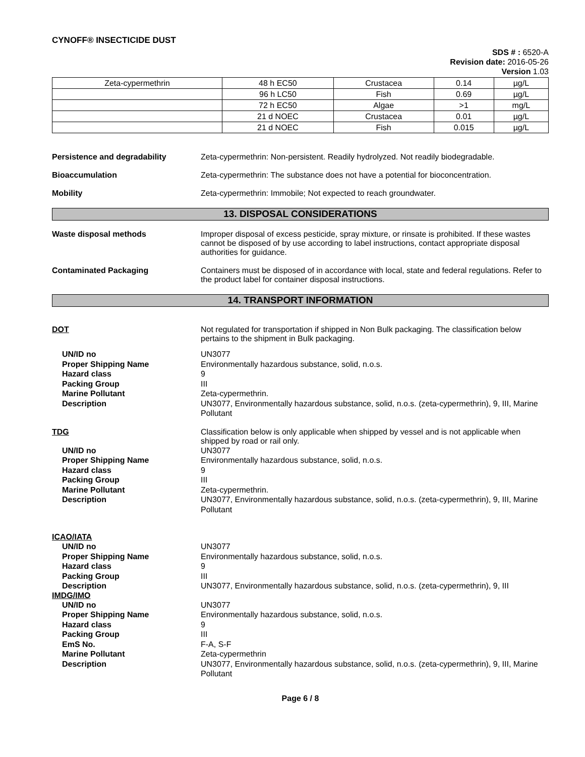CYNOFF® INSECTICIDE DUST
SDS # : 6520-A
Revision date: 2016-05-26
Version 1.03
| Zeta-cypermethrin | 48 h EC50 | Crustacea | 0.14 | µg/L |
| | 96 h LC50 | Fish | 0.69 | µg/L |
| | 72 h EC50 | Algae | >1 | mg/L |
| | 21 d NOEC | Crustacea | 0.01 | µg/L |
| | 21 d NOEC | Fish | 0.015 | µg/L |
Persistence and degradability Zeta-cypermethrin: Non-persistent. Readily hydrolyzed. Not readily biodegradable.
Bioaccumulation Zeta-cypermethrin: The substance does not have a potential for bioconcentration.
Mobility Zeta-cypermethrin: Immobile; Not expected to reach groundwater.
13. DISPOSAL CONSIDERATIONS
Waste disposal methods Improper disposal of excess pesticide, spray mixture, or rinsate is prohibited. If these wastes cannot be disposed of by use according to label instructions, contact appropriate disposal authorities for guidance.
Contaminated Packaging Containers must be disposed of in accordance with local, state and federal regulations. Refer to the product label for container disposal instructions.
14. TRANSPORT INFORMATION
DOT Not regulated for transportation if shipped in Non Bulk packaging. The classification below pertains to the shipment in Bulk packaging.
UN/ID no UN3077
Proper Shipping Name Environmentally hazardous substance, solid, n.o.s.
Hazard class 9
Packing Group III
Marine Pollutant Zeta-cypermethrin.
Description UN3077, Environmentally hazardous substance, solid, n.o.s. (zeta-cypermethrin), 9, III, Marine Pollutant
TDG Classification below is only applicable when shipped by vessel and is not applicable when shipped by road or rail only.
UN/ID no UN3077
Proper Shipping Name Environmentally hazardous substance, solid, n.o.s.
Hazard class 9
Packing Group III
Marine Pollutant Zeta-cypermethrin.
Description UN3077, Environmentally hazardous substance, solid, n.o.s. (zeta-cypermethrin), 9, III, Marine Pollutant
ICAO/IATA
UN/ID no UN3077
Proper Shipping Name Environmentally hazardous substance, solid, n.o.s.
Hazard class 9
Packing Group III
Description UN3077, Environmentally hazardous substance, solid, n.o.s. (zeta-cypermethrin), 9, III
IMDG/IMO
UN/ID no UN3077
Proper Shipping Name Environmentally hazardous substance, solid, n.o.s.
Hazard class 9
Packing Group III
EmS No. F-A, S-F
Marine Pollutant Zeta-cypermethrin
Description UN3077, Environmentally hazardous substance, solid, n.o.s. (zeta-cypermethrin), 9, III, Marine Pollutant
Page 6 / 8